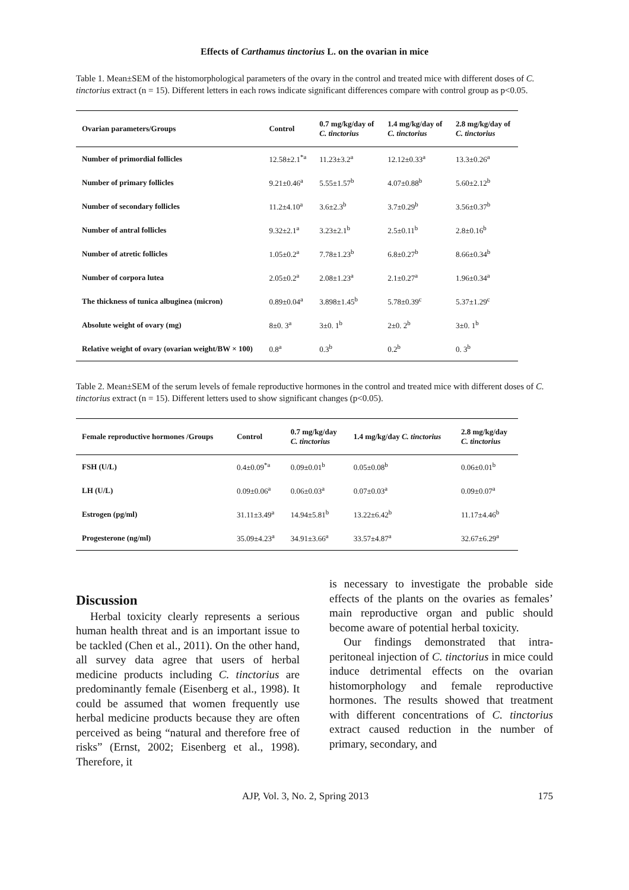Effects of Carthamus tinctorius L. on the ovarian in mice
Table 1. Mean±SEM of the histomorphological parameters of the ovary in the control and treated mice with different doses of C. tinctorius extract (n = 15). Different letters in each rows indicate significant differences compare with control group as p<0.05.
| Ovarian parameters/Groups | Control | 0.7 mg/kg/day of C. tinctorius | 1.4 mg/kg/day of C. tinctorius | 2.8 mg/kg/day of C. tinctorius |
| --- | --- | --- | --- | --- |
| Number of primordial follicles | 12.58±2.1<sup>*a</sup> | 11.23±3.2<sup>a</sup> | 12.12±0.33<sup>a</sup> | 13.3±0.26<sup>a</sup> |
| Number of primary follicles | 9.21±0.46<sup>a</sup> | 5.55±1.57<sup>b</sup> | 4.07±0.88<sup>b</sup> | 5.60±2.12<sup>b</sup> |
| Number of secondary follicles | 11.2±4.10<sup>a</sup> | 3.6±2.3<sup>b</sup> | 3.7±0.29<sup>b</sup> | 3.56±0.37<sup>b</sup> |
| Number of antral follicles | 9.32±2.1<sup>a</sup> | 3.23±2.1<sup>b</sup> | 2.5±0.11<sup>b</sup> | 2.8±0.16<sup>b</sup> |
| Number of atretic follicles | 1.05±0.2<sup>a</sup> | 7.78±1.23<sup>b</sup> | 6.8±0.27<sup>b</sup> | 8.66±0.34<sup>b</sup> |
| Number of corpora lutea | 2.05±0.2<sup>a</sup> | 2.08±1.23<sup>a</sup> | 2.1±0.27<sup>a</sup> | 1.96±0.34<sup>a</sup> |
| The thickness of tunica albuginea (micron) | 0.89±0.04<sup>a</sup> | 3.898±1.45<sup>b</sup> | 5.78±0.39<sup>c</sup> | 5.37±1.29<sup>c</sup> |
| Absolute weight of ovary (mg) | 8±0. 3<sup>a</sup> | 3±0. 1<sup>b</sup> | 2±0. 2<sup>b</sup> | 3±0. 1<sup>b</sup> |
| Relative weight of ovary (ovarian weight/BW × 100) | 0.8<sup>a</sup> | 0.3<sup>b</sup> | 0.2<sup>b</sup> | 0. 3<sup>b</sup> |
Table 2. Mean±SEM of the serum levels of female reproductive hormones in the control and treated mice with different doses of C. tinctorius extract (n = 15). Different letters used to show significant changes (p<0.05).
| Female reproductive hormones /Groups | Control | 0.7 mg/kg/day C. tinctorius | 1.4 mg/kg/day C. tinctorius | 2.8 mg/kg/day C. tinctorius |
| --- | --- | --- | --- | --- |
| FSH (U/L) | 0.4±0.09<sup>*a</sup> | 0.09±0.01<sup>b</sup> | 0.05±0.08<sup>b</sup> | 0.06±0.01<sup>b</sup> |
| LH (U/L) | 0.09±0.06<sup>a</sup> | 0.06±0.03<sup>a</sup> | 0.07±0.03<sup>a</sup> | 0.09±0.07<sup>a</sup> |
| Estrogen (pg/ml) | 31.11±3.49<sup>a</sup> | 14.94±5.81<sup>b</sup> | 13.22±6.42<sup>b</sup> | 11.17±4.46<sup>b</sup> |
| Progesterone (ng/ml) | 35.09±4.23<sup>a</sup> | 34.91±3.66<sup>a</sup> | 33.57±4.87<sup>a</sup> | 32.67±6.29<sup>a</sup> |
Discussion
Herbal toxicity clearly represents a serious human health threat and is an important issue to be tackled (Chen et al., 2011). On the other hand, all survey data agree that users of herbal medicine products including C. tinctorius are predominantly female (Eisenberg et al., 1998). It could be assumed that women frequently use herbal medicine products because they are often perceived as being “natural and therefore free of risks” (Ernst, 2002; Eisenberg et al., 1998). Therefore, it
is necessary to investigate the probable side effects of the plants on the ovaries as females’ main reproductive organ and public should become aware of potential herbal toxicity.
Our findings demonstrated that intra-peritoneal injection of C. tinctorius in mice could induce detrimental effects on the ovarian histomorphology and female reproductive hormones. The results showed that treatment with different concentrations of C. tinctorius extract caused reduction in the number of primary, secondary, and
AJP, Vol. 3, No. 2, Spring 2013 175